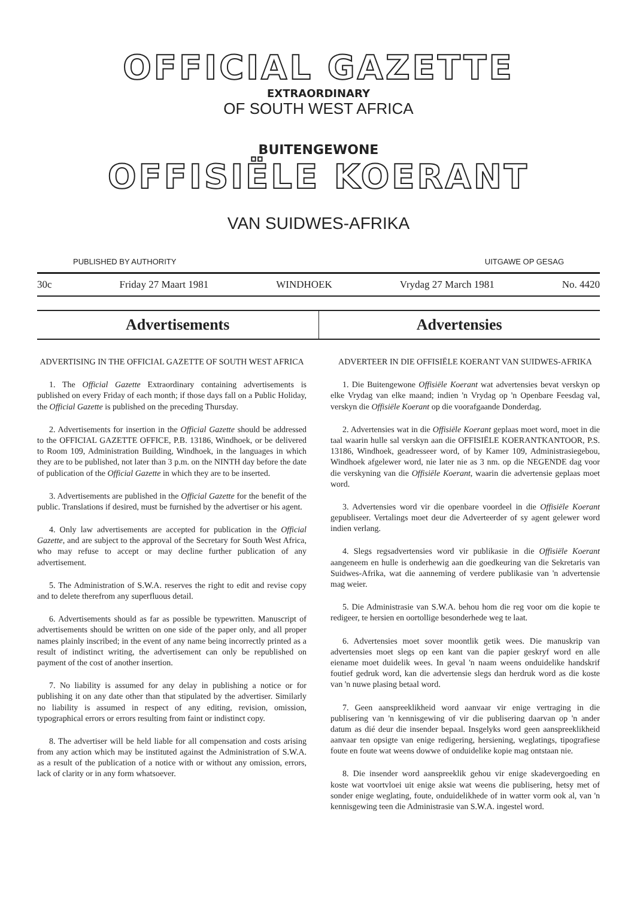OFFICIAL GAZETTE
EXTRAORDINARY
OF SOUTH WEST AFRICA
BUITENGEWONE
OFFISIËLE KOERANT
VAN SUIDWES-AFRIKA
PUBLISHED BY AUTHORITY UITGAWE OP GESAG
30c Friday 27 Maart 1981 WINDHOEK Vrydag 27 March 1981 No. 4420
Advertisements Advertensies
ADVERTISING IN THE OFFICIAL GAZETTE OF SOUTH WEST AFRICA
1. The Official Gazette Extraordinary containing advertisements is published on every Friday of each month; if those days fall on a Public Holiday, the Official Gazette is published on the preceding Thursday.
2. Advertisements for insertion in the Official Gazette should be addressed to the OFFICIAL GAZETTE OFFICE, P.B. 13186, Windhoek, or be delivered to Room 109, Administration Building, Windhoek, in the languages in which they are to be published, not later than 3 p.m. on the NINTH day before the date of publication of the Official Gazette in which they are to be inserted.
3. Advertisements are published in the Official Gazette for the benefit of the public. Translations if desired, must be furnished by the advertiser or his agent.
4. Only law advertisements are accepted for publication in the Official Gazette, and are subject to the approval of the Secretary for South West Africa, who may refuse to accept or may decline further publication of any advertisement.
5. The Administration of S.W.A. reserves the right to edit and revise copy and to delete therefrom any superfluous detail.
6. Advertisements should as far as possible be typewritten. Manuscript of advertisements should be written on one side of the paper only, and all proper names plainly inscribed; in the event of any name being incorrectly printed as a result of indistinct writing, the advertisement can only be republished on payment of the cost of another insertion.
7. No liability is assumed for any delay in publishing a notice or for publishing it on any date other than that stipulated by the advertiser. Similarly no liability is assumed in respect of any editing, revision, omission, typographical errors or errors resulting from faint or indistinct copy.
8. The advertiser will be held liable for all compensation and costs arising from any action which may be instituted against the Administration of S.W.A. as a result of the publication of a notice with or without any omission, errors, lack of clarity or in any form whatsoever.
ADVERTEER IN DIE OFFISIËLE KOERANT VAN SUIDWES-AFRIKA
1. Die Buitengewone Offisiële Koerant wat advertensies bevat verskyn op elke Vrydag van elke maand; indien 'n Vrydag op 'n Openbare Feesdag val, verskyn die Offisiële Koerant op die voorafgaande Donderdag.
2. Advertensies wat in die Offisiële Koerant geplaas moet word, moet in die taal waarin hulle sal verskyn aan die OFFISIËLE KOERANTKANTOOR, P.S. 13186, Windhoek, geadresseer word, of by Kamer 109, Administrasiegebou, Windhoek afgelewer word, nie later nie as 3 nm. op die NEGENDE dag voor die verskyning van die Offisiële Koerant, waarin die advertensie geplaas moet word.
3. Advertensies word vir die openbare voordeel in die Offisiële Koerant gepubliseer. Vertalings moet deur die Adverteerder of sy agent gelewer word indien verlang.
4. Slegs regsadvertensies word vir publikasie in die Offisiële Koerant aangeneem en hulle is onderhewig aan die goedkeuring van die Sekretaris van Suidwes-Afrika, wat die aanneming of verdere publikasie van 'n advertensie mag weier.
5. Die Administrasie van S.W.A. behou hom die reg voor om die kopie te redigeer, te hersien en oortollige besonderhede weg te laat.
6. Advertensies moet sover moontlik getik wees. Die manuskrip van advertensies moet slegs op een kant van die papier geskryf word en alle eiename moet duidelik wees. In geval 'n naam weens onduidelike handskrif foutief gedruk word, kan die advertensie slegs dan herdruk word as die koste van 'n nuwe plasing betaal word.
7. Geen aanspreeklikheid word aanvaar vir enige vertraging in die publisering van 'n kennisgewing of vir die publisering daarvan op 'n ander datum as dié deur die insender bepaal. Insgelyks word geen aanspreeklikheid aanvaar ten opsigte van enige redigering, hersiening, weglatings, tipografiese foute en foute wat weens dowwe of onduidelike kopie mag ontstaan nie.
8. Die insender word aanspreeklik gehou vir enige skadevergoeding en koste wat voortvloei uit enige aksie wat weens die publisering, hetsy met of sonder enige weglating, foute, onduidelikhede of in watter vorm ook al, van 'n kennisgewing teen die Administrasie van S.W.A. ingestel word.